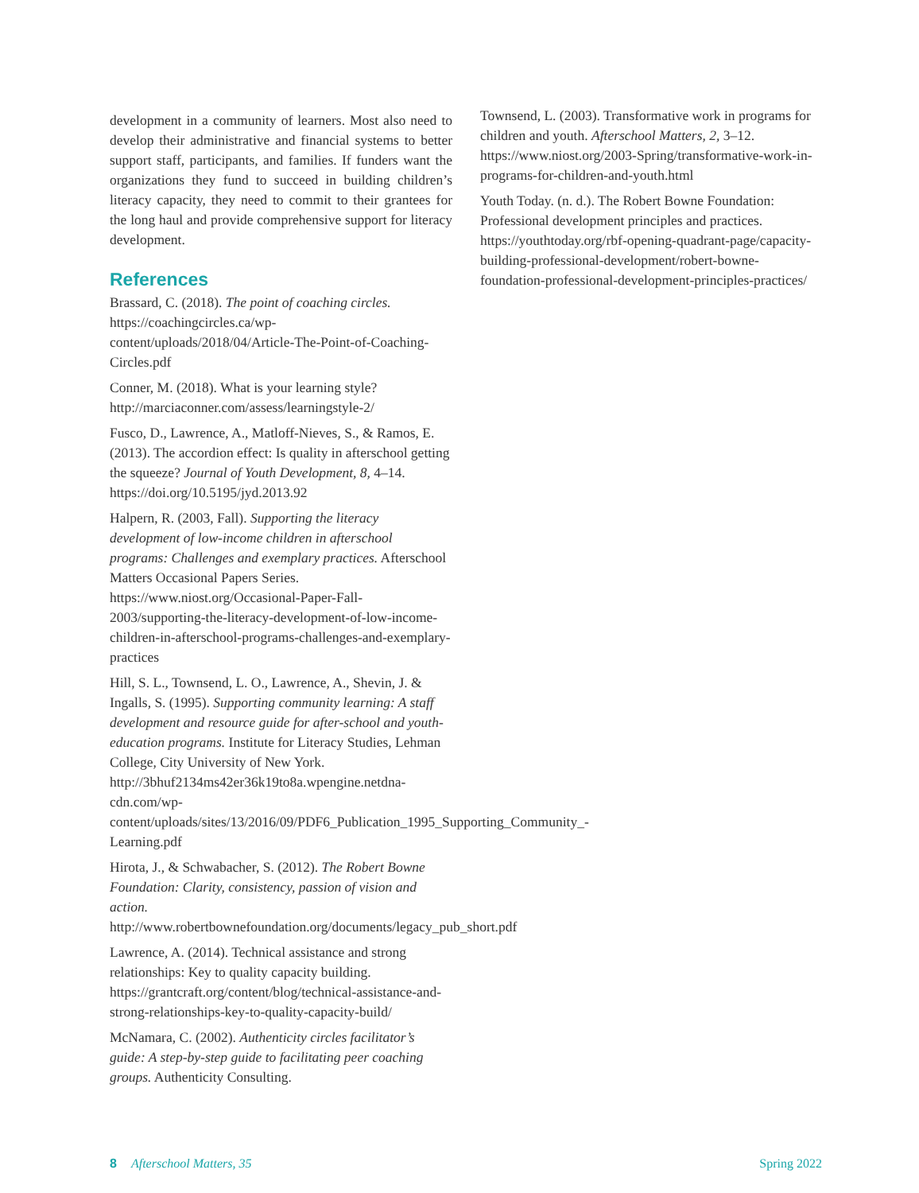development in a community of learners. Most also need to develop their administrative and financial systems to better support staff, participants, and families. If funders want the organizations they fund to succeed in building children’s literacy capacity, they need to commit to their grantees for the long haul and provide comprehensive support for literacy development.
References
Brassard, C. (2018). The point of coaching circles. https://coachingcircles.ca/wp-content/uploads/2018/04/Article-The-Point-of-Coaching-Circles.pdf
Conner, M. (2018). What is your learning style? http://marciaconner.com/assess/learningstyle-2/
Fusco, D., Lawrence, A., Matloff-Nieves, S., & Ramos, E. (2013). The accordion effect: Is quality in afterschool getting the squeeze? Journal of Youth Development, 8, 4–14. https://doi.org/10.5195/jyd.2013.92
Halpern, R. (2003, Fall). Supporting the literacy development of low-income children in afterschool programs: Challenges and exemplary practices. Afterschool Matters Occasional Papers Series. https://www.niost.org/Occasional-Paper-Fall-2003/supporting-the-literacy-development-of-low-income-children-in-afterschool-programs-challenges-and-exemplary-practices
Hill, S. L., Townsend, L. O., Lawrence, A., Shevin, J. & Ingalls, S. (1995). Supporting community learning: A staff development and resource guide for after-school and youth-education programs. Institute for Literacy Studies, Lehman College, City University of New York. http://3bhuf2134ms42er36k19to8a.wpengine.netdna-cdn.com/wp-content/uploads/sites/13/2016/09/PDF6_Publication_1995_Supporting_Community_-Learning.pdf
Hirota, J., & Schwabacher, S. (2012). The Robert Bowne Foundation: Clarity, consistency, passion of vision and action. http://www.robertbownefoundation.org/documents/legacy_pub_short.pdf
Lawrence, A. (2014). Technical assistance and strong relationships: Key to quality capacity building. https://grantcraft.org/content/blog/technical-assistance-and-strong-relationships-key-to-quality-capacity-build/
McNamara, C. (2002). Authenticity circles facilitator’s guide: A step-by-step guide to facilitating peer coaching groups. Authenticity Consulting.
Townsend, L. (2003). Transformative work in programs for children and youth. Afterschool Matters, 2, 3–12. https://www.niost.org/2003-Spring/transformative-work-in-programs-for-children-and-youth.html
Youth Today. (n. d.). The Robert Bowne Foundation: Professional development principles and practices. https://youthtoday.org/rbf-opening-quadrant-page/capacity-building-professional-development/robert-bowne-foundation-professional-development-principles-practices/
8 Afterschool Matters, 35 Spring 2022